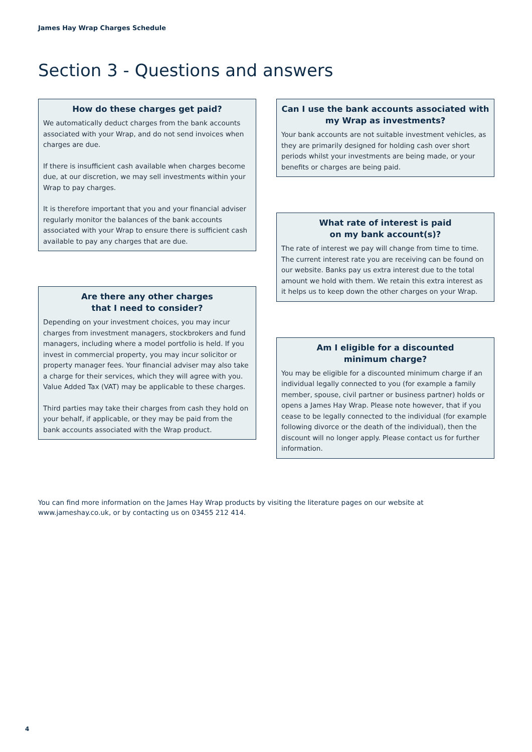James Hay Wrap Charges Schedule
Section 3 - Questions and answers
How do these charges get paid?
We automatically deduct charges from the bank accounts associated with your Wrap, and do not send invoices when charges are due.
If there is insufficient cash available when charges become due, at our discretion, we may sell investments within your Wrap to pay charges.
It is therefore important that you and your financial adviser regularly monitor the balances of the bank accounts associated with your Wrap to ensure there is sufficient cash available to pay any charges that are due.
Are there any other charges
that I need to consider?
Depending on your investment choices, you may incur charges from investment managers, stockbrokers and fund managers, including where a model portfolio is held. If you invest in commercial property, you may incur solicitor or property manager fees. Your financial adviser may also take a charge for their services, which they will agree with you. Value Added Tax (VAT) may be applicable to these charges.
Third parties may take their charges from cash they hold on your behalf, if applicable, or they may be paid from the bank accounts associated with the Wrap product.
Can I use the bank accounts associated with my Wrap as investments?
Your bank accounts are not suitable investment vehicles, as they are primarily designed for holding cash over short periods whilst your investments are being made, or your benefits or charges are being paid.
What rate of interest is paid
on my bank account(s)?
The rate of interest we pay will change from time to time. The current interest rate you are receiving can be found on our website. Banks pay us extra interest due to the total amount we hold with them. We retain this extra interest as it helps us to keep down the other charges on your Wrap.
Am I eligible for a discounted
minimum charge?
You may be eligible for a discounted minimum charge if an individual legally connected to you (for example a family member, spouse, civil partner or business partner) holds or opens a James Hay Wrap. Please note however, that if you cease to be legally connected to the individual (for example following divorce or the death of the individual), then the discount will no longer apply. Please contact us for further information.
You can find more information on the James Hay Wrap products by visiting the literature pages on our website at www.jameshay.co.uk, or by contacting us on 03455 212 414.
4